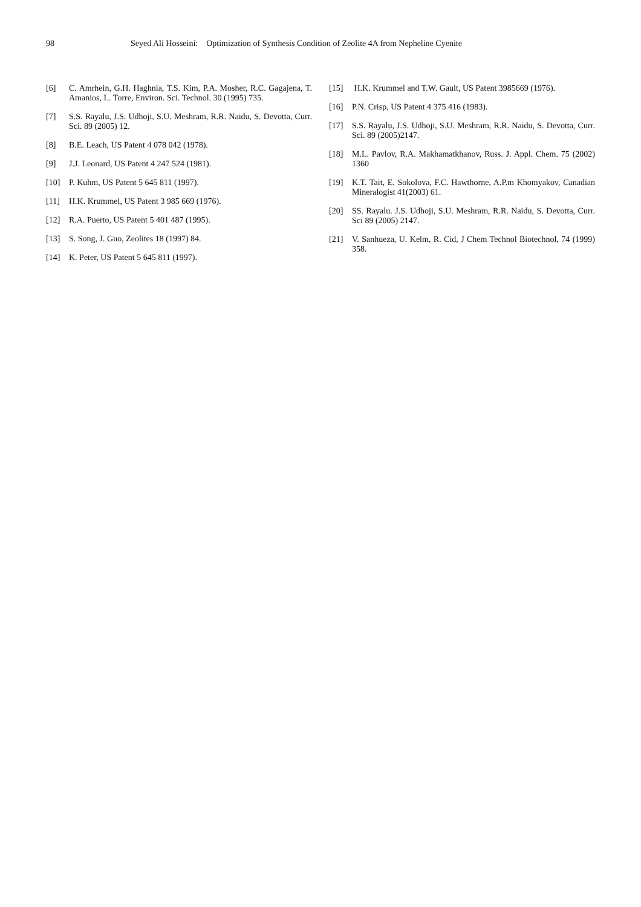98 Seyed Ali Hosseini: Optimization of Synthesis Condition of Zeolite 4A from Nepheline Cyenite
[6] C. Amrhein, G.H. Haghnia, T.S. Kim, P.A. Mosher, R.C. Gagajena, T. Amanios, L. Torre, Environ. Sci. Technol. 30 (1995) 735.
[7] S.S. Rayalu, J.S. Udhoji, S.U. Meshram, R.R. Naidu, S. Devotta, Curr. Sci. 89 (2005) 12.
[8] B.E. Leach, US Patent 4 078 042 (1978).
[9] J.J. Leonard, US Patent 4 247 524 (1981).
[10] P. Kuhm, US Patent 5 645 811 (1997).
[11] H.K. Krummel, US Patent 3 985 669 (1976).
[12] R.A. Puerto, US Patent 5 401 487 (1995).
[13] S. Song, J. Guo, Zeolites 18 (1997) 84.
[14] K. Peter, US Patent 5 645 811 (1997).
[15] H.K. Krummel and T.W. Gault, US Patent 3985669 (1976).
[16] P.N. Crisp, US Patent 4 375 416 (1983).
[17] S.S. Rayalu, J.S. Udhoji, S.U. Meshram, R.R. Naidu, S. Devotta, Curr. Sci. 89 (2005)2147.
[18] M.L. Pavlov, R.A. Makhamatkhanov, Russ. J. Appl. Chem. 75 (2002) 1360
[19] K.T. Tait, E. Sokolova, F.C. Hawthorne, A.P.m Khomyakov, Canadian Mineralogist 41(2003) 61.
[20] SS. Rayalu. J.S. Udhoji, S.U. Meshram, R.R. Naidu, S. Devotta, Curr. Sci 89 (2005) 2147.
[21] V. Sanhueza, U. Kelm, R. Cid, J Chem Technol Biotechnol, 74 (1999) 358.